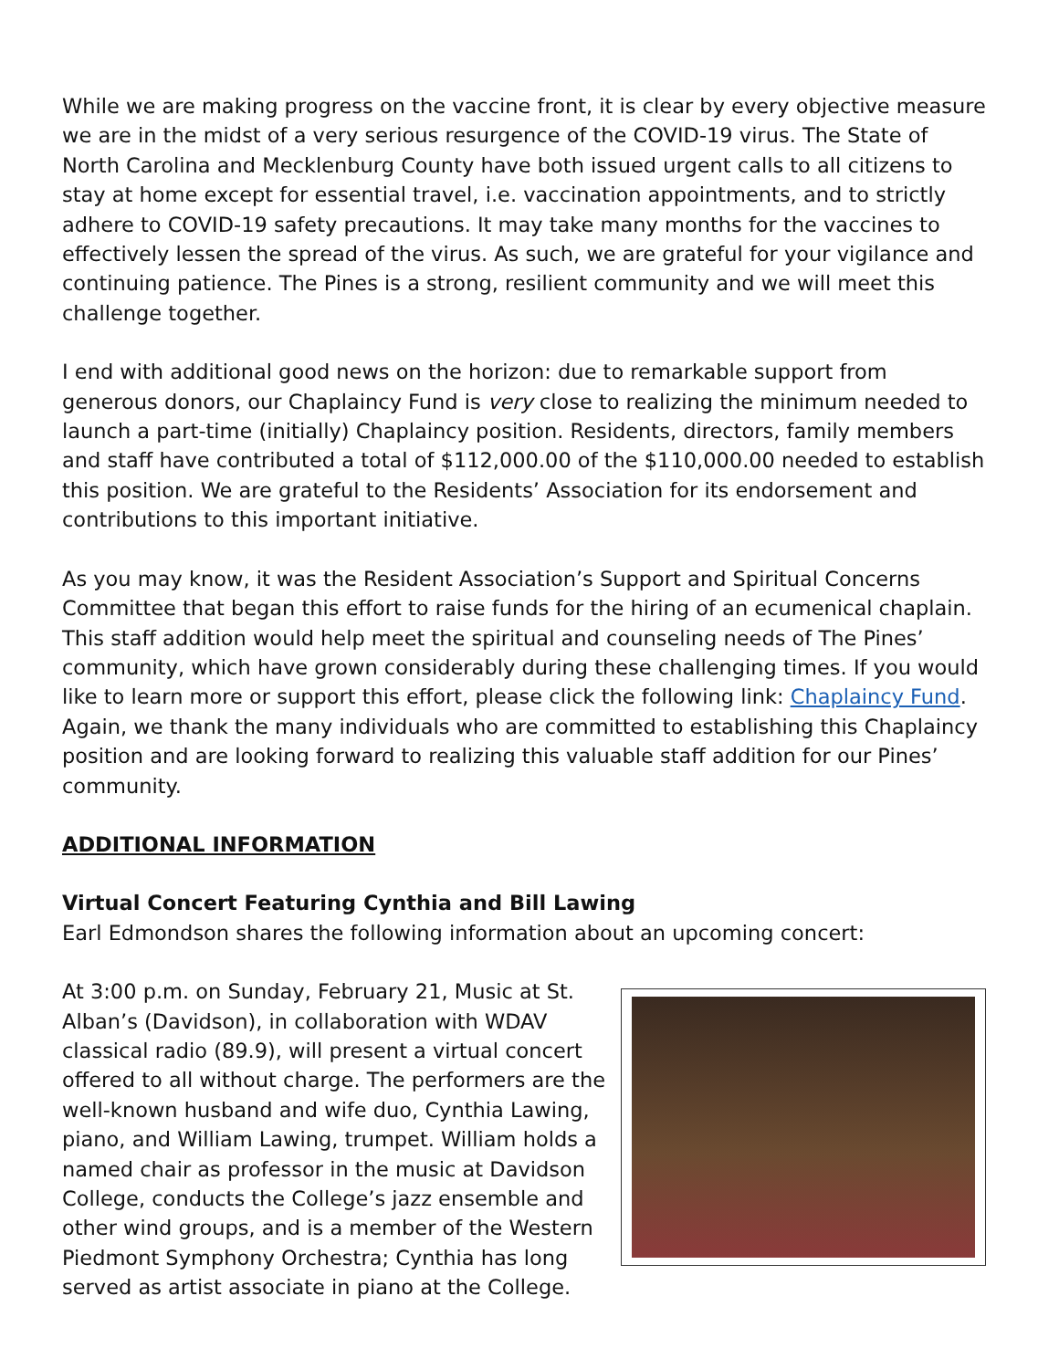While we are making progress on the vaccine front, it is clear by every objective measure we are in the midst of a very serious resurgence of the COVID-19 virus. The State of North Carolina and Mecklenburg County have both issued urgent calls to all citizens to stay at home except for essential travel, i.e. vaccination appointments, and to strictly adhere to COVID-19 safety precautions. It may take many months for the vaccines to effectively lessen the spread of the virus. As such, we are grateful for your vigilance and continuing patience. The Pines is a strong, resilient community and we will meet this challenge together.
I end with additional good news on the horizon: due to remarkable support from generous donors, our Chaplaincy Fund is very close to realizing the minimum needed to launch a part-time (initially) Chaplaincy position. Residents, directors, family members and staff have contributed a total of $112,000.00 of the $110,000.00 needed to establish this position. We are grateful to the Residents’ Association for its endorsement and contributions to this important initiative.
As you may know, it was the Resident Association’s Support and Spiritual Concerns Committee that began this effort to raise funds for the hiring of an ecumenical chaplain. This staff addition would help meet the spiritual and counseling needs of The Pines’ community, which have grown considerably during these challenging times. If you would like to learn more or support this effort, please click the following link: Chaplaincy Fund. Again, we thank the many individuals who are committed to establishing this Chaplaincy position and are looking forward to realizing this valuable staff addition for our Pines’ community.
ADDITIONAL INFORMATION
Virtual Concert Featuring Cynthia and Bill Lawing
Earl Edmondson shares the following information about an upcoming concert:
At 3:00 p.m. on Sunday, February 21, Music at St. Alban’s (Davidson), in collaboration with WDAV classical radio (89.9), will present a virtual concert offered to all without charge. The performers are the well-known husband and wife duo, Cynthia Lawing, piano, and William Lawing, trumpet. William holds a named chair as professor in the music at Davidson College, conducts the College’s jazz ensemble and other wind groups, and is a member of the Western Piedmont Symphony Orchestra; Cynthia has long served as artist associate in piano at the College.